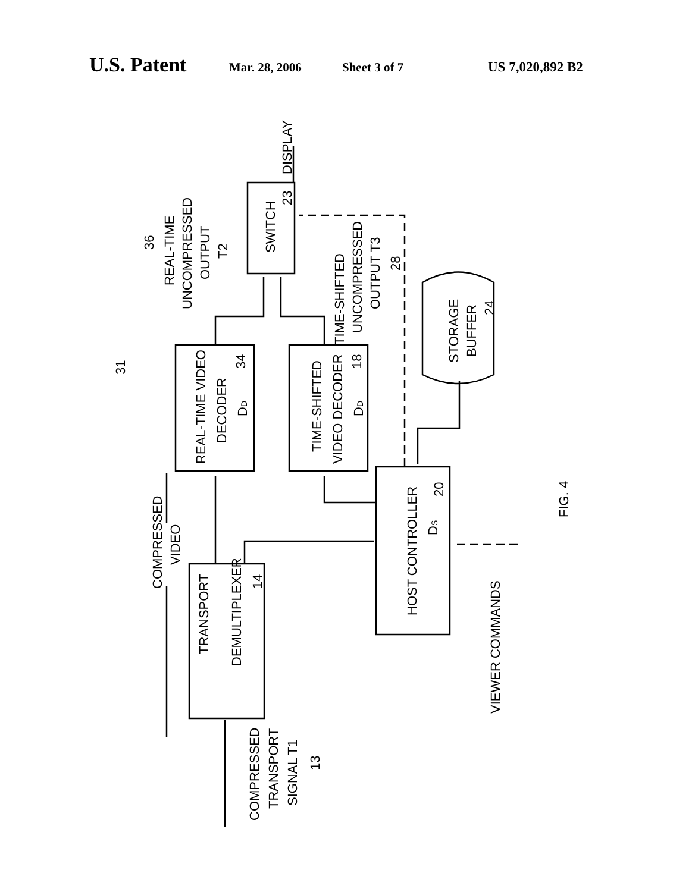U.S. Patent Mar. 28, 2006 Sheet 3 of 7 US 7,020,892 B2
TRANSPORT
DEMULTIPLEXER
14
REAL-TIME VIDEO
DECODER
DD
34
TIME-SHIFTED
VIDEO DECODER
DD
18
HOST CONTROLLER
DS
20
SWITCH
23
DISPLAY
STORAGE
BUFFER
24
REAL-TIME
UNCOMPRESSED
OUTPUT
T2
36
TIME-SHIFTED
UNCOMPRESSED
OUTPUT T3
28
31
COMPRESSED
VIDEO
COMPRESSED
TRANSPORT
SIGNAL T1
13
VIEWER COMMANDS
FIG. 4